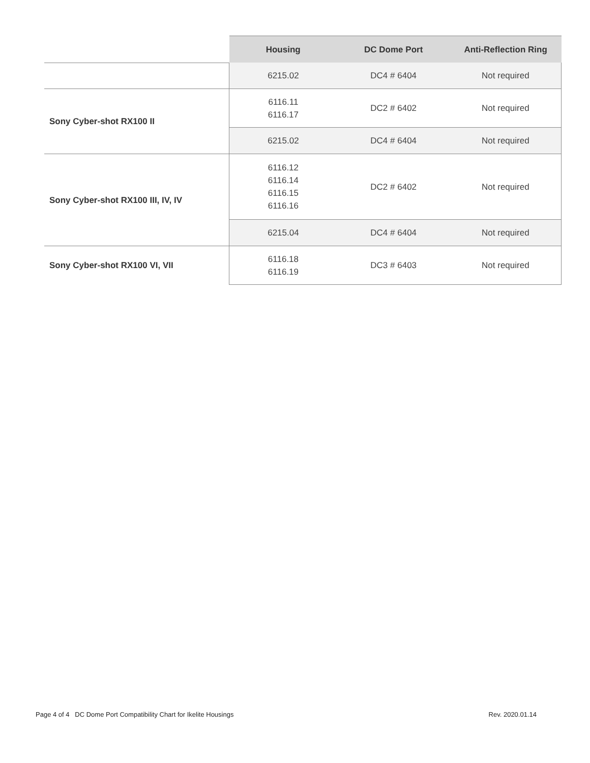| | Housing | DC Dome Port | Anti-Reflection Ring |
| | 6215.02 | DC4 # 6404 | Not required |
| Sony Cyber-shot RX100 II | 6116.11 6116.17 | DC2 # 6402 | Not required |
| | 6215.02 | DC4 # 6404 | Not required |
| Sony Cyber-shot RX100 III, IV, IV | 6116.12 6116.14 6116.15 6116.16 | DC2 # 6402 | Not required |
| | 6215.04 | DC4 # 6404 | Not required |
| Sony Cyber-shot RX100 VI, VII | 6116.18 6116.19 | DC3 # 6403 | Not required |
Page 4 of 4 DC Dome Port Compatibility Chart for Ikelite Housings Rev. 2020.01.14